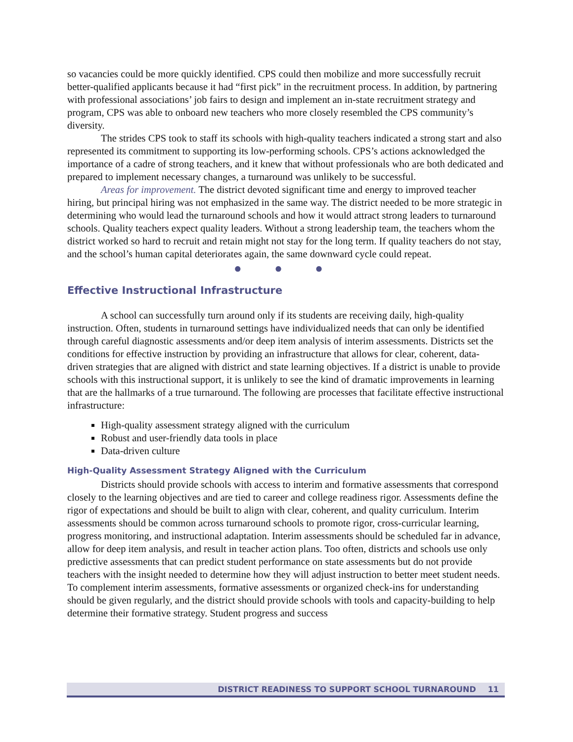so vacancies could be more quickly identified. CPS could then mobilize and more successfully recruit better-qualified applicants because it had “first pick” in the recruitment process. In addition, by partnering with professional associations’ job fairs to design and implement an in-state recruitment strategy and program, CPS was able to onboard new teachers who more closely resembled the CPS community’s diversity.
The strides CPS took to staff its schools with high-quality teachers indicated a strong start and also represented its commitment to supporting its low-performing schools. CPS’s actions acknowledged the importance of a cadre of strong teachers, and it knew that without professionals who are both dedicated and prepared to implement necessary changes, a turnaround was unlikely to be successful.
Areas for improvement. The district devoted significant time and energy to improved teacher hiring, but principal hiring was not emphasized in the same way. The district needed to be more strategic in determining who would lead the turnaround schools and how it would attract strong leaders to turnaround schools. Quality teachers expect quality leaders. Without a strong leadership team, the teachers whom the district worked so hard to recruit and retain might not stay for the long term. If quality teachers do not stay, and the school’s human capital deteriorates again, the same downward cycle could repeat.
● ● ●
Effective Instructional Infrastructure
A school can successfully turn around only if its students are receiving daily, high-quality instruction. Often, students in turnaround settings have individualized needs that can only be identified through careful diagnostic assessments and/or deep item analysis of interim assessments. Districts set the conditions for effective instruction by providing an infrastructure that allows for clear, coherent, data-driven strategies that are aligned with district and state learning objectives. If a district is unable to provide schools with this instructional support, it is unlikely to see the kind of dramatic improvements in learning that are the hallmarks of a true turnaround. The following are processes that facilitate effective instructional infrastructure:
High-quality assessment strategy aligned with the curriculum
Robust and user-friendly data tools in place
Data-driven culture
High-Quality Assessment Strategy Aligned with the Curriculum
Districts should provide schools with access to interim and formative assessments that correspond closely to the learning objectives and are tied to career and college readiness rigor. Assessments define the rigor of expectations and should be built to align with clear, coherent, and quality curriculum. Interim assessments should be common across turnaround schools to promote rigor, cross-curricular learning, progress monitoring, and instructional adaptation. Interim assessments should be scheduled far in advance, allow for deep item analysis, and result in teacher action plans. Too often, districts and schools use only predictive assessments that can predict student performance on state assessments but do not provide teachers with the insight needed to determine how they will adjust instruction to better meet student needs. To complement interim assessments, formative assessments or organized check-ins for understanding should be given regularly, and the district should provide schools with tools and capacity-building to help determine their formative strategy. Student progress and success
DISTRICT READINESS TO SUPPORT SCHOOL TURNAROUND 11